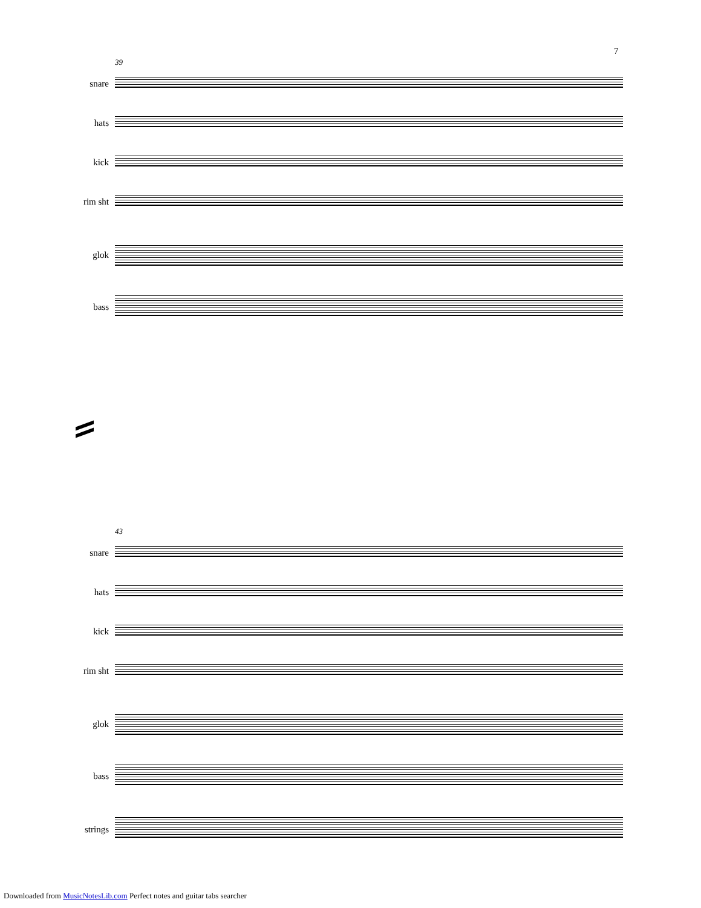7
39
snare
hats
kick
rim sht
glok
bass
43
snare
hats
kick
rim sht
glok
bass
strings
Downloaded from MusicNotesLib.com Perfect notes and guitar tabs searcher